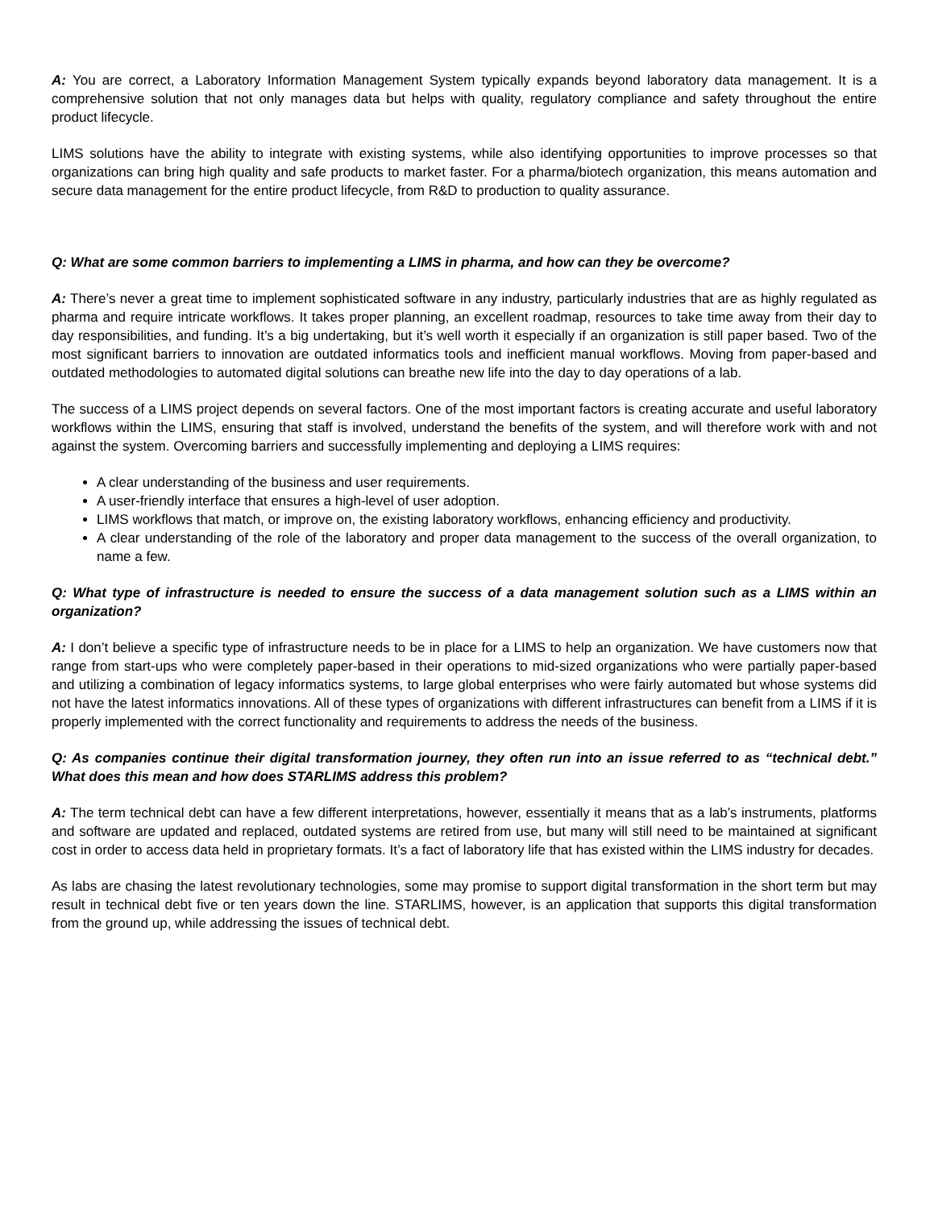A: You are correct, a Laboratory Information Management System typically expands beyond laboratory data management. It is a comprehensive solution that not only manages data but helps with quality, regulatory compliance and safety throughout the entire product lifecycle.
LIMS solutions have the ability to integrate with existing systems, while also identifying opportunities to improve processes so that organizations can bring high quality and safe products to market faster. For a pharma/biotech organization, this means automation and secure data management for the entire product lifecycle, from R&D to production to quality assurance.
Q: What are some common barriers to implementing a LIMS in pharma, and how can they be overcome?
A: There’s never a great time to implement sophisticated software in any industry, particularly industries that are as highly regulated as pharma and require intricate workflows. It takes proper planning, an excellent roadmap, resources to take time away from their day to day responsibilities, and funding. It’s a big undertaking, but it’s well worth it especially if an organization is still paper based. Two of the most significant barriers to innovation are outdated informatics tools and inefficient manual workflows. Moving from paper-based and outdated methodologies to automated digital solutions can breathe new life into the day to day operations of a lab.
The success of a LIMS project depends on several factors. One of the most important factors is creating accurate and useful laboratory workflows within the LIMS, ensuring that staff is involved, understand the benefits of the system, and will therefore work with and not against the system. Overcoming barriers and successfully implementing and deploying a LIMS requires:
A clear understanding of the business and user requirements.
A user-friendly interface that ensures a high-level of user adoption.
LIMS workflows that match, or improve on, the existing laboratory workflows, enhancing efficiency and productivity.
A clear understanding of the role of the laboratory and proper data management to the success of the overall organization, to name a few.
Q: What type of infrastructure is needed to ensure the success of a data management solution such as a LIMS within an organization?
A: I don’t believe a specific type of infrastructure needs to be in place for a LIMS to help an organization. We have customers now that range from start-ups who were completely paper-based in their operations to mid-sized organizations who were partially paper-based and utilizing a combination of legacy informatics systems, to large global enterprises who were fairly automated but whose systems did not have the latest informatics innovations. All of these types of organizations with different infrastructures can benefit from a LIMS if it is properly implemented with the correct functionality and requirements to address the needs of the business.
Q: As companies continue their digital transformation journey, they often run into an issue referred to as “technical debt.” What does this mean and how does STARLIMS address this problem?
A: The term technical debt can have a few different interpretations, however, essentially it means that as a lab’s instruments, platforms and software are updated and replaced, outdated systems are retired from use, but many will still need to be maintained at significant cost in order to access data held in proprietary formats. It’s a fact of laboratory life that has existed within the LIMS industry for decades.
As labs are chasing the latest revolutionary technologies, some may promise to support digital transformation in the short term but may result in technical debt five or ten years down the line. STARLIMS, however, is an application that supports this digital transformation from the ground up, while addressing the issues of technical debt.